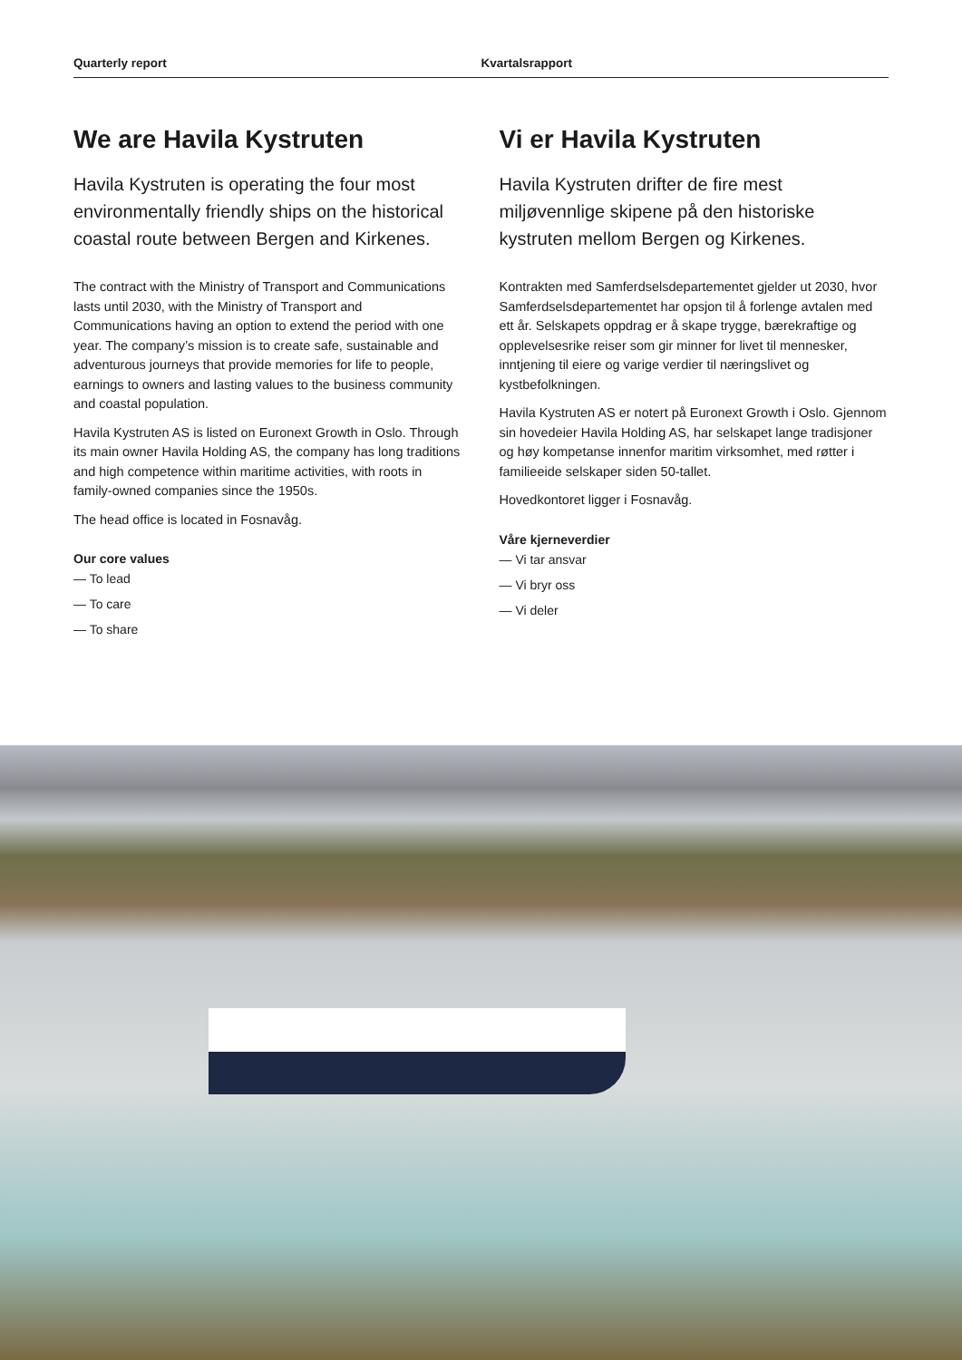Quarterly report Kvartalsrapport
We are Havila Kystruten
Havila Kystruten is operating the four most environmentally friendly ships on the historical coastal route between Bergen and Kirkenes.
The contract with the Ministry of Transport and Communications lasts until 2030, with the Ministry of Transport and Communications having an option to extend the period with one year. The company’s mission is to create safe, sustainable and adventurous journeys that provide memories for life to people, earnings to owners and lasting values to the business community and coastal population.
Havila Kystruten AS is listed on Euronext Growth in Oslo. Through its main owner Havila Holding AS, the company has long traditions and high competence within maritime activities, with roots in family-owned companies since the 1950s.
The head office is located in Fosnavåg.
Our core values
— To lead
— To care
— To share
Vi er Havila Kystruten
Havila Kystruten drifter de fire mest miljøvennlige skipene på den historiske kystruten mellom Bergen og Kirkenes.
Kontrakten med Samferdselsdepartementet gjelder ut 2030, hvor Samferdselsdepartementet har opsjon til å forlenge avtalen med ett år. Selskapets oppdrag er å skape trygge, bærekraftige og opplevelsesrike reiser som gir minner for livet til mennesker, inntjening til eiere og varige verdier til næringslivet og kystbefolkningen.
Havila Kystruten AS er notert på Euronext Growth i Oslo. Gjennom sin hovedeier Havila Holding AS, har selskapet lange tradisjoner og høy kompetanse innenfor maritim virksomhet, med røtter i familieeide selskaper siden 50-tallet.
Hovedkontoret ligger i Fosnavåg.
Våre kjerneverdier
— Vi tar ansvar
— Vi bryr oss
— Vi deler